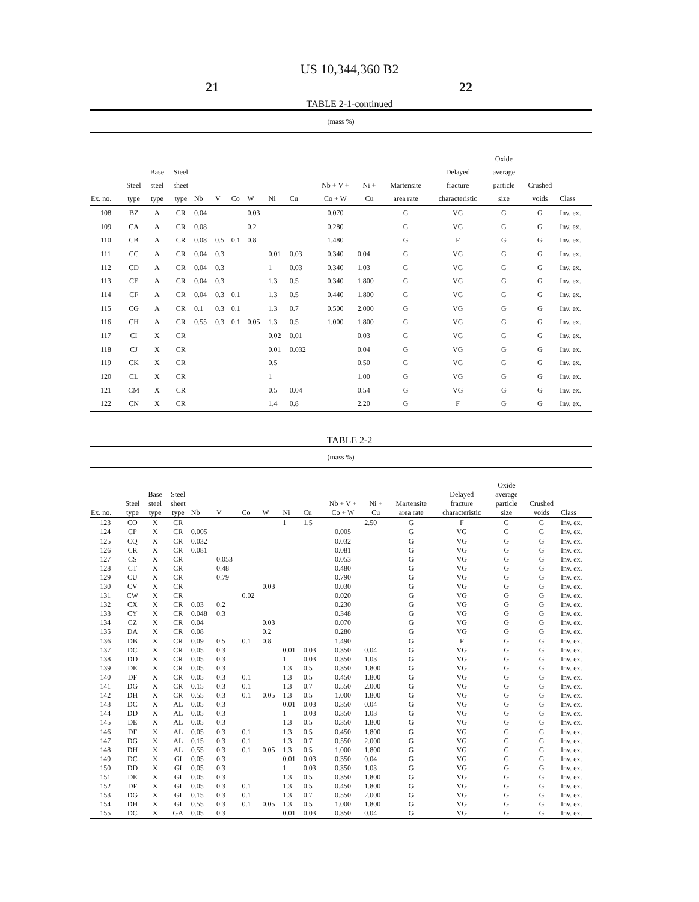US 10,344,360 B2
21 22
TABLE 2-1-continued
| (mass %) | | | | | | | | | | | | | | | | |
| Ex. no. | Steel type | Base steel type | Steel sheet type | Nb | V | Co | W | Ni | Cu | Nb + V + Co + W | Ni + Cu | Martensite area rate | Delayed fracture characteristic | Oxide average particle size | Crushed voids | Class |
| 108 | BZ | A | CR | 0.04 | | | 0.03 | | | 0.070 | | G | VG | G | G | Inv. ex. |
| 109 | CA | A | CR | 0.08 | | | 0.2 | | | 0.280 | | G | VG | G | G | Inv. ex. |
| 110 | CB | A | CR | 0.08 | 0.5 | 0.1 | 0.8 | | | 1.480 | | G | F | G | G | Inv. ex. |
| 111 | CC | A | CR | 0.04 | 0.3 | | | 0.01 | 0.03 | 0.340 | 0.04 | G | VG | G | G | Inv. ex. |
| 112 | CD | A | CR | 0.04 | 0.3 | | | 1 | 0.03 | 0.340 | 1.03 | G | VG | G | G | Inv. ex. |
| 113 | CE | A | CR | 0.04 | 0.3 | | | 1.3 | 0.5 | 0.340 | 1.800 | G | VG | G | G | Inv. ex. |
| 114 | CF | A | CR | 0.04 | 0.3 | 0.1 | | 1.3 | 0.5 | 0.440 | 1.800 | G | VG | G | G | Inv. ex. |
| 115 | CG | A | CR | 0.1 | 0.3 | 0.1 | | 1.3 | 0.7 | 0.500 | 2.000 | G | VG | G | G | Inv. ex. |
| 116 | CH | A | CR | 0.55 | 0.3 | 0.1 | 0.05 | 1.3 | 0.5 | 1.000 | 1.800 | G | VG | G | G | Inv. ex. |
| 117 | CI | X | CR | | | | | 0.02 | 0.01 | | 0.03 | G | VG | G | G | Inv. ex. |
| 118 | CJ | X | CR | | | | | 0.01 | 0.032 | | 0.04 | G | VG | G | G | Inv. ex. |
| 119 | CK | X | CR | | | | | 0.5 | | | 0.50 | G | VG | G | G | Inv. ex. |
| 120 | CL | X | CR | | | | | 1 | | | 1.00 | G | VG | G | G | Inv. ex. |
| 121 | CM | X | CR | | | | | 0.5 | 0.04 | | 0.54 | G | VG | G | G | Inv. ex. |
| 122 | CN | X | CR | | | | | 1.4 | 0.8 | | 2.20 | G | F | G | G | Inv. ex. |
TABLE 2-2
| (mass %) | | | | | | | | | | | | | | | | |
| Ex. no. | Steel type | Base steel type | Steel sheet type | Nb | V | Co | W | Ni | Cu | Nb + V + Co + W | Ni + Cu | Martensite area rate | Delayed fracture characteristic | Oxide average particle size | Crushed voids | Class |
| 123 | CO | X | CR | | | | | 1 | 1.5 | | 2.50 | G | F | G | G | Inv. ex. |
| 124 | CP | X | CR | 0.005 | | | | | | 0.005 | | G | VG | G | G | Inv. ex. |
| 125 | CQ | X | CR | 0.032 | | | | | | 0.032 | | G | VG | G | G | Inv. ex. |
| 126 | CR | X | CR | 0.081 | | | | | | 0.081 | | G | VG | G | G | Inv. ex. |
| 127 | CS | X | CR | | 0.053 | | | | | 0.053 | | G | VG | G | G | Inv. ex. |
| 128 | CT | X | CR | | 0.48 | | | | | 0.480 | | G | VG | G | G | Inv. ex. |
| 129 | CU | X | CR | | 0.79 | | | | | 0.790 | | G | VG | G | G | Inv. ex. |
| 130 | CV | X | CR | | | | 0.03 | | | 0.030 | | G | VG | G | G | Inv. ex. |
| 131 | CW | X | CR | | | 0.02 | | | | 0.020 | | G | VG | G | G | Inv. ex. |
| 132 | CX | X | CR | 0.03 | 0.2 | | | | | 0.230 | | G | VG | G | G | Inv. ex. |
| 133 | CY | X | CR | 0.048 | 0.3 | | | | | 0.348 | | G | VG | G | G | Inv. ex. |
| 134 | CZ | X | CR | 0.04 | | | 0.03 | | | 0.070 | | G | VG | G | G | Inv. ex. |
| 135 | DA | X | CR | 0.08 | | | 0.2 | | | 0.280 | | G | VG | G | G | Inv. ex. |
| 136 | DB | X | CR | 0.09 | 0.5 | 0.1 | 0.8 | | | 1.490 | | G | F | G | G | Inv. ex. |
| 137 | DC | X | CR | 0.05 | 0.3 | | | 0.01 | 0.03 | 0.350 | 0.04 | G | VG | G | G | Inv. ex. |
| 138 | DD | X | CR | 0.05 | 0.3 | | | 1 | 0.03 | 0.350 | 1.03 | G | VG | G | G | Inv. ex. |
| 139 | DE | X | CR | 0.05 | 0.3 | | | 1.3 | 0.5 | 0.350 | 1.800 | G | VG | G | G | Inv. ex. |
| 140 | DF | X | CR | 0.05 | 0.3 | 0.1 | | 1.3 | 0.5 | 0.450 | 1.800 | G | VG | G | G | Inv. ex. |
| 141 | DG | X | CR | 0.15 | 0.3 | 0.1 | | 1.3 | 0.7 | 0.550 | 2.000 | G | VG | G | G | Inv. ex. |
| 142 | DH | X | CR | 0.55 | 0.3 | 0.1 | 0.05 | 1.3 | 0.5 | 1.000 | 1.800 | G | VG | G | G | Inv. ex. |
| 143 | DC | X | AL | 0.05 | 0.3 | | | 0.01 | 0.03 | 0.350 | 0.04 | G | VG | G | G | Inv. ex. |
| 144 | DD | X | AL | 0.05 | 0.3 | | | 1 | 0.03 | 0.350 | 1.03 | G | VG | G | G | Inv. ex. |
| 145 | DE | X | AL | 0.05 | 0.3 | | | 1.3 | 0.5 | 0.350 | 1.800 | G | VG | G | G | Inv. ex. |
| 146 | DF | X | AL | 0.05 | 0.3 | 0.1 | | 1.3 | 0.5 | 0.450 | 1.800 | G | VG | G | G | Inv. ex. |
| 147 | DG | X | AL | 0.15 | 0.3 | 0.1 | | 1.3 | 0.7 | 0.550 | 2.000 | G | VG | G | G | Inv. ex. |
| 148 | DH | X | AL | 0.55 | 0.3 | 0.1 | 0.05 | 1.3 | 0.5 | 1.000 | 1.800 | G | VG | G | G | Inv. ex. |
| 149 | DC | X | GI | 0.05 | 0.3 | | | 0.01 | 0.03 | 0.350 | 0.04 | G | VG | G | G | Inv. ex. |
| 150 | DD | X | GI | 0.05 | 0.3 | | | 1 | 0.03 | 0.350 | 1.03 | G | VG | G | G | Inv. ex. |
| 151 | DE | X | GI | 0.05 | 0.3 | | | 1.3 | 0.5 | 0.350 | 1.800 | G | VG | G | G | Inv. ex. |
| 152 | DF | X | GI | 0.05 | 0.3 | 0.1 | | 1.3 | 0.5 | 0.450 | 1.800 | G | VG | G | G | Inv. ex. |
| 153 | DG | X | GI | 0.15 | 0.3 | 0.1 | | 1.3 | 0.7 | 0.550 | 2.000 | G | VG | G | G | Inv. ex. |
| 154 | DH | X | GI | 0.55 | 0.3 | 0.1 | 0.05 | 1.3 | 0.5 | 1.000 | 1.800 | G | VG | G | G | Inv. ex. |
| 155 | DC | X | GA | 0.05 | 0.3 | | | 0.01 | 0.03 | 0.350 | 0.04 | G | VG | G | G | Inv. ex. |